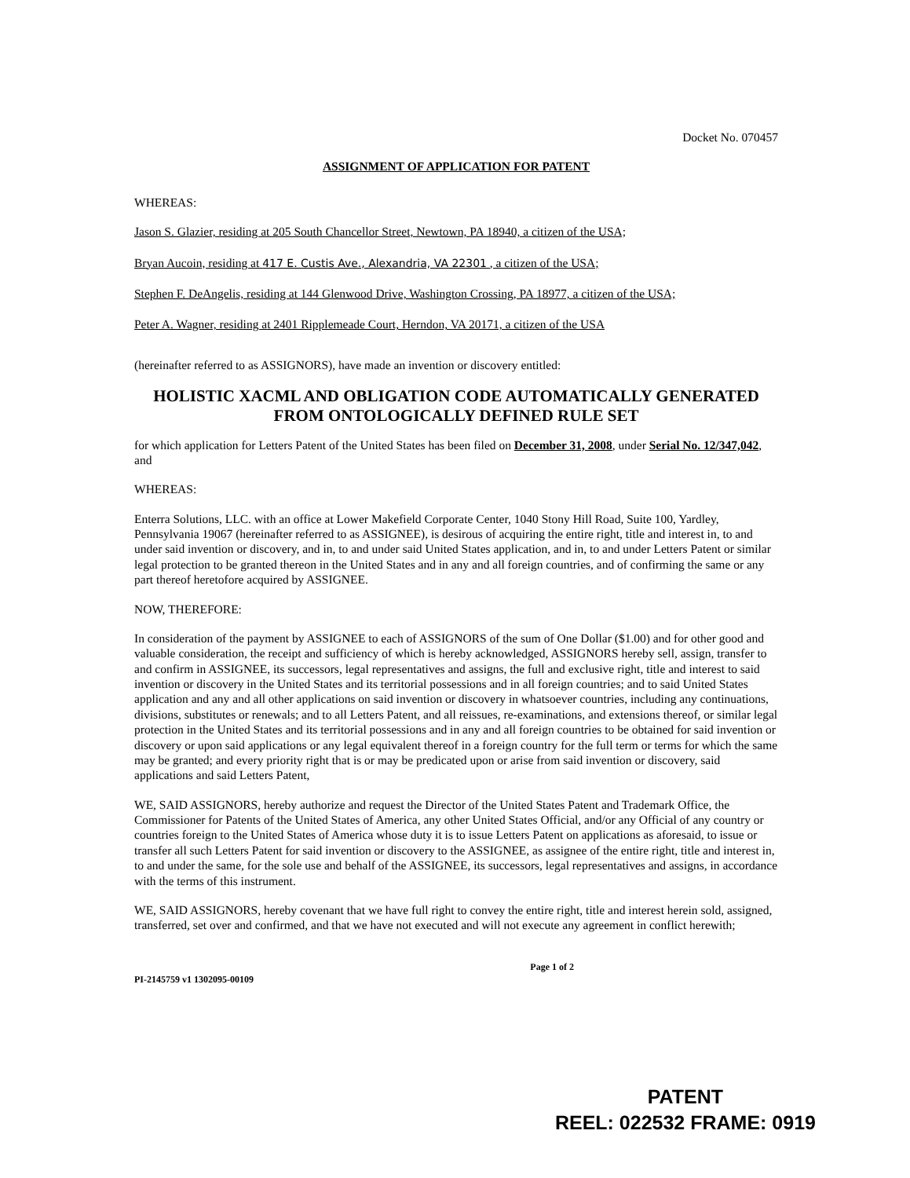Docket No. 070457
ASSIGNMENT OF APPLICATION FOR PATENT
WHEREAS:
Jason S. Glazier, residing at 205 South Chancellor Street, Newtown, PA 18940, a citizen of the USA;
Bryan Aucoin, residing at 417 E. Custis Ave., Alexandria, VA 22301 , a citizen of the USA;
Stephen F. DeAngelis, residing at 144 Glenwood Drive, Washington Crossing, PA 18977, a citizen of the USA;
Peter A. Wagner, residing at 2401 Ripplemeade Court, Herndon, VA 20171, a citizen of the USA
(hereinafter referred to as ASSIGNORS), have made an invention or discovery entitled:
HOLISTIC XACML AND OBLIGATION CODE AUTOMATICALLY GENERATED FROM ONTOLOGICALLY DEFINED RULE SET
for which application for Letters Patent of the United States has been filed on December 31, 2008, under Serial No. 12/347,042, and
WHEREAS:
Enterra Solutions, LLC. with an office at Lower Makefield Corporate Center, 1040 Stony Hill Road, Suite 100, Yardley, Pennsylvania 19067 (hereinafter referred to as ASSIGNEE), is desirous of acquiring the entire right, title and interest in, to and under said invention or discovery, and in, to and under said United States application, and in, to and under Letters Patent or similar legal protection to be granted thereon in the United States and in any and all foreign countries, and of confirming the same or any part thereof heretofore acquired by ASSIGNEE.
NOW, THEREFORE:
In consideration of the payment by ASSIGNEE to each of ASSIGNORS of the sum of One Dollar ($1.00) and for other good and valuable consideration, the receipt and sufficiency of which is hereby acknowledged, ASSIGNORS hereby sell, assign, transfer to and confirm in ASSIGNEE, its successors, legal representatives and assigns, the full and exclusive right, title and interest to said invention or discovery in the United States and its territorial possessions and in all foreign countries; and to said United States application and any and all other applications on said invention or discovery in whatsoever countries, including any continuations, divisions, substitutes or renewals; and to all Letters Patent, and all reissues, re-examinations, and extensions thereof, or similar legal protection in the United States and its territorial possessions and in any and all foreign countries to be obtained for said invention or discovery or upon said applications or any legal equivalent thereof in a foreign country for the full term or terms for which the same may be granted; and every priority right that is or may be predicated upon or arise from said invention or discovery, said applications and said Letters Patent,
WE, SAID ASSIGNORS, hereby authorize and request the Director of the United States Patent and Trademark Office, the Commissioner for Patents of the United States of America, any other United States Official, and/or any Official of any country or countries foreign to the United States of America whose duty it is to issue Letters Patent on applications as aforesaid, to issue or transfer all such Letters Patent for said invention or discovery to the ASSIGNEE, as assignee of the entire right, title and interest in, to and under the same, for the sole use and behalf of the ASSIGNEE, its successors, legal representatives and assigns, in accordance with the terms of this instrument.
WE, SAID ASSIGNORS, hereby covenant that we have full right to convey the entire right, title and interest herein sold, assigned, transferred, set over and confirmed, and that we have not executed and will not execute any agreement in conflict herewith;
PI-2145759 v1 1302095-00109 Page 1 of 2
PATENT
REEL: 022532 FRAME: 0919